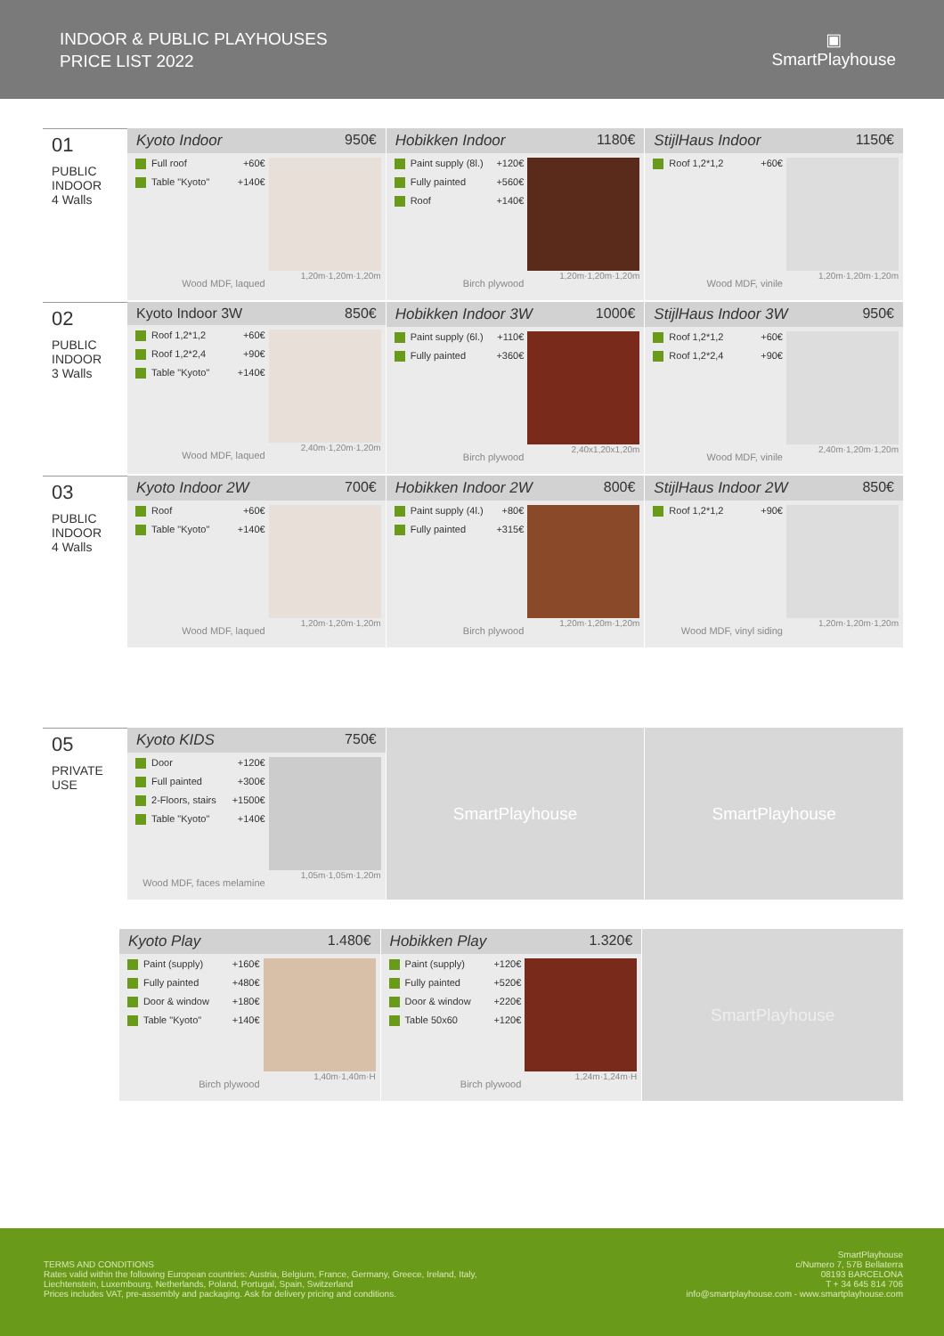INDOOR & PUBLIC PLAYHOUSES
PRICE LIST 2022
▣
SmartPlayhouse
01
PUBLIC
INDOOR
4 Walls
Kyoto Indoor 950€
Full roof +60€
Table "Kyoto" +140€
Wood MDF, laqued
1,20m·1,20m·1,20m
Hobikken Indoor 1180€
Paint supply (8l.) +120€
Fully painted +560€
Roof +140€
Birch plywood
1,20m·1,20m·1,20m
StijlHaus Indoor 1150€
Roof 1,2*1,2 +60€
Wood MDF, vinile
1,20m·1,20m·1,20m
02
PUBLIC
INDOOR
3 Walls
Kyoto Indoor 3W 850€
Roof 1,2*1,2 +60€
Roof 1,2*2,4 +90€
Table "Kyoto" +140€
Wood MDF, laqued
2,40m·1,20m·1,20m
Hobikken Indoor 3W 1000€
Paint supply (6l.) +110€
Fully painted +360€
Birch plywood
2,40x1,20x1,20m
StijlHaus Indoor 3W 950€
Roof 1,2*1,2 +60€
Roof 1,2*2,4 +90€
Wood MDF, vinile
2,40m·1,20m·1,20m
03
PUBLIC
INDOOR
4 Walls
Kyoto Indoor 2W 700€
Roof +60€
Table "Kyoto" +140€
Wood MDF, laqued
1,20m·1,20m·1,20m
Hobikken Indoor 2W 800€
Paint supply (4l.) +80€
Fully painted +315€
Birch plywood
1,20m·1,20m·1,20m
StijlHaus Indoor 2W 850€
Roof 1,2*1,2 +90€
Wood MDF, vinyl siding
1,20m·1,20m·1,20m
05
PRIVATE
USE
Kyoto KIDS 750€
Door +120€
Full painted +300€
2-Floors, stairs +1500€
Table "Kyoto" +140€
Wood MDF, faces melamine
1,05m·1,05m·1,20m
SmartPlayhouse SmartPlayhouse
Kyoto Play 1.480€
Paint (supply) +160€
Fully painted +480€
Door & window +180€
Table "Kyoto" +140€
Birch plywood
1,40m·1,40m·H
Hobikken Play 1.320€
Paint (supply) +120€
Fully painted +520€
Door & window +220€
Table 50x60 +120€
Birch plywood
1,24m·1,24m·H
SmartPlayhouse
TERMS AND CONDITIONS
Rates valid within the following European countries: Austria, Belgium, France, Germany, Greece, Ireland, Italy,
Liechtenstein, Luxembourg, Netherlands, Poland, Portugal, Spain, Switzerland
Prices includes VAT, pre-assembly and packaging. Ask for delivery pricing and conditions.
SmartPlayhouse
c/Numero 7, 57B Bellaterra
08193 BARCELONA
T + 34 645 814 706
info@smartplayhouse.com - www.smartplayhouse.com